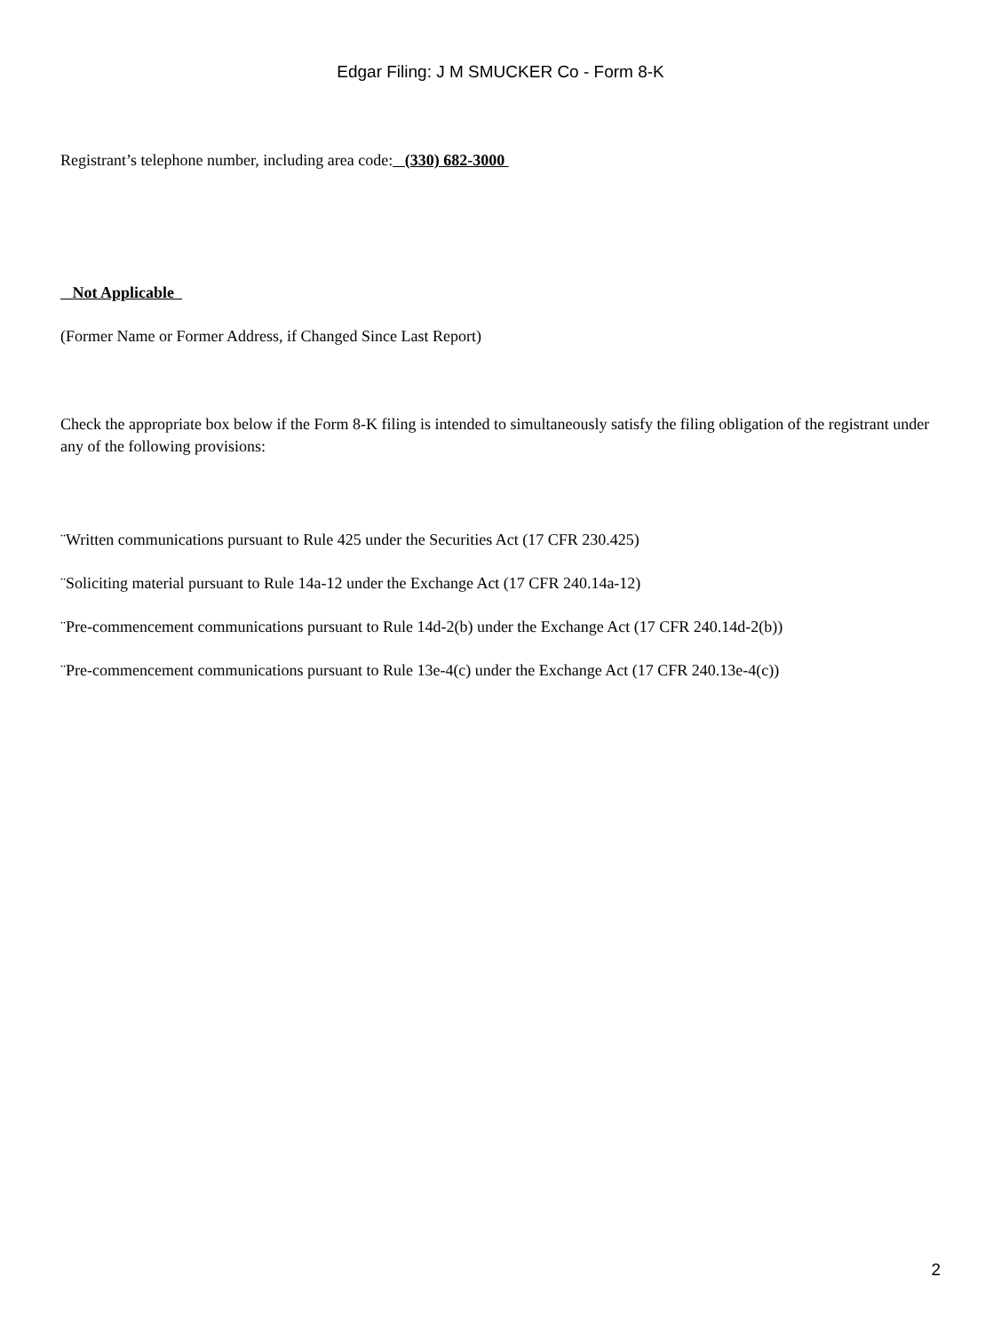Edgar Filing: J M SMUCKER Co - Form 8-K
Registrant’s telephone number, including area code: (330) 682-3000
Not Applicable
(Former Name or Former Address, if Changed Since Last Report)
Check the appropriate box below if the Form 8-K filing is intended to simultaneously satisfy the filing obligation of the registrant under any of the following provisions:
¨Written communications pursuant to Rule 425 under the Securities Act (17 CFR 230.425)
¨Soliciting material pursuant to Rule 14a-12 under the Exchange Act (17 CFR 240.14a-12)
¨Pre-commencement communications pursuant to Rule 14d-2(b) under the Exchange Act (17 CFR 240.14d-2(b))
¨Pre-commencement communications pursuant to Rule 13e-4(c) under the Exchange Act (17 CFR 240.13e-4(c))
2